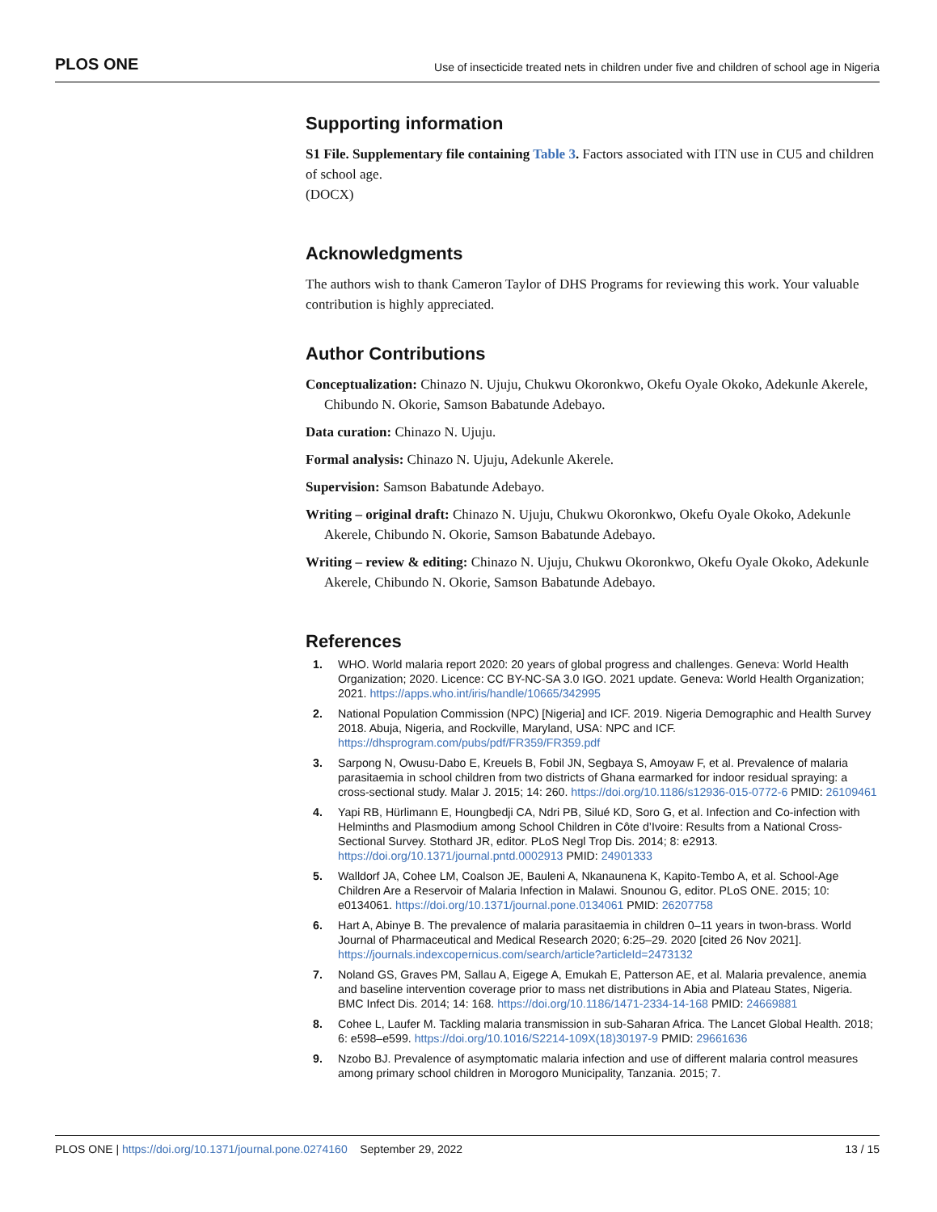PLOS ONE Use of insecticide treated nets in children under five and children of school age in Nigeria
Supporting information
S1 File. Supplementary file containing Table 3. Factors associated with ITN use in CU5 and children of school age.
(DOCX)
Acknowledgments
The authors wish to thank Cameron Taylor of DHS Programs for reviewing this work. Your valuable contribution is highly appreciated.
Author Contributions
Conceptualization: Chinazo N. Ujuju, Chukwu Okoronkwo, Okefu Oyale Okoko, Adekunle Akerele, Chibundo N. Okorie, Samson Babatunde Adebayo.
Data curation: Chinazo N. Ujuju.
Formal analysis: Chinazo N. Ujuju, Adekunle Akerele.
Supervision: Samson Babatunde Adebayo.
Writing – original draft: Chinazo N. Ujuju, Chukwu Okoronkwo, Okefu Oyale Okoko, Adekunle Akerele, Chibundo N. Okorie, Samson Babatunde Adebayo.
Writing – review & editing: Chinazo N. Ujuju, Chukwu Okoronkwo, Okefu Oyale Okoko, Adekunle Akerele, Chibundo N. Okorie, Samson Babatunde Adebayo.
References
1. WHO. World malaria report 2020: 20 years of global progress and challenges. Geneva: World Health Organization; 2020. Licence: CC BY-NC-SA 3.0 IGO. 2021 update. Geneva: World Health Organization; 2021. https://apps.who.int/iris/handle/10665/342995
2. National Population Commission (NPC) [Nigeria] and ICF. 2019. Nigeria Demographic and Health Survey 2018. Abuja, Nigeria, and Rockville, Maryland, USA: NPC and ICF. https://dhsprogram.com/pubs/pdf/FR359/FR359.pdf
3. Sarpong N, Owusu-Dabo E, Kreuels B, Fobil JN, Segbaya S, Amoyaw F, et al. Prevalence of malaria parasitaemia in school children from two districts of Ghana earmarked for indoor residual spraying: a cross-sectional study. Malar J. 2015; 14: 260. https://doi.org/10.1186/s12936-015-0772-6 PMID: 26109461
4. Yapi RB, Hürlimann E, Houngbedji CA, Ndri PB, Silué KD, Soro G, et al. Infection and Co-infection with Helminths and Plasmodium among School Children in Côte d’Ivoire: Results from a National Cross-Sectional Survey. Stothard JR, editor. PLoS Negl Trop Dis. 2014; 8: e2913. https://doi.org/10.1371/journal.pntd.0002913 PMID: 24901333
5. Walldorf JA, Cohee LM, Coalson JE, Bauleni A, Nkanaunena K, Kapito-Tembo A, et al. School-Age Children Are a Reservoir of Malaria Infection in Malawi. Snounou G, editor. PLoS ONE. 2015; 10: e0134061. https://doi.org/10.1371/journal.pone.0134061 PMID: 26207758
6. Hart A, Abinye B. The prevalence of malaria parasitaemia in children 0–11 years in twon-brass. World Journal of Pharmaceutical and Medical Research 2020; 6:25–29. 2020 [cited 26 Nov 2021]. https://journals.indexcopernicus.com/search/article?articleId=2473132
7. Noland GS, Graves PM, Sallau A, Eigege A, Emukah E, Patterson AE, et al. Malaria prevalence, anemia and baseline intervention coverage prior to mass net distributions in Abia and Plateau States, Nigeria. BMC Infect Dis. 2014; 14: 168. https://doi.org/10.1186/1471-2334-14-168 PMID: 24669881
8. Cohee L, Laufer M. Tackling malaria transmission in sub-Saharan Africa. The Lancet Global Health. 2018; 6: e598–e599. https://doi.org/10.1016/S2214-109X(18)30197-9 PMID: 29661636
9. Nzobo BJ. Prevalence of asymptomatic malaria infection and use of different malaria control measures among primary school children in Morogoro Municipality, Tanzania. 2015; 7.
PLOS ONE | https://doi.org/10.1371/journal.pone.0274160 September 29, 2022 13 / 15